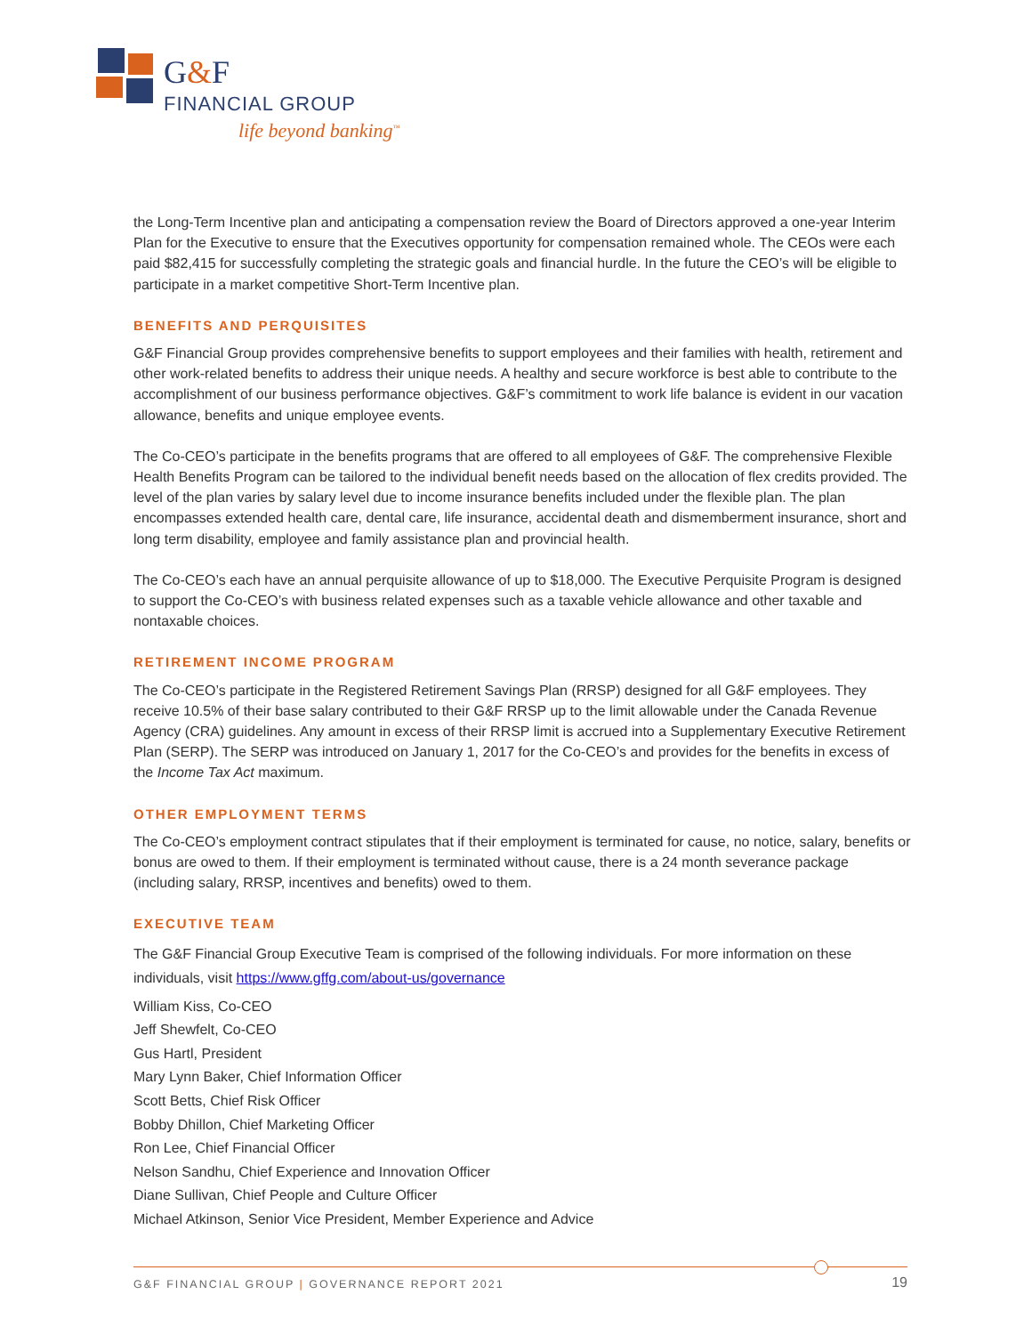G&F
FINANCIAL GROUP
life beyond banking<sup>™</sup>
the Long-Term Incentive plan and anticipating a compensation review the Board of Directors approved a one-year Interim Plan for the Executive to ensure that the Executives opportunity for compensation remained whole. The CEOs were each paid $82,415 for successfully completing the strategic goals and financial hurdle. In the future the CEO’s will be eligible to participate in a market competitive Short-Term Incentive plan.
BENEFITS AND PERQUISITES
G&F Financial Group provides comprehensive benefits to support employees and their families with health, retirement and other work-related benefits to address their unique needs. A healthy and secure workforce is best able to contribute to the accomplishment of our business performance objectives. G&F’s commitment to work life balance is evident in our vacation allowance, benefits and unique employee events.
The Co-CEO’s participate in the benefits programs that are offered to all employees of G&F. The comprehensive Flexible Health Benefits Program can be tailored to the individual benefit needs based on the allocation of flex credits provided. The level of the plan varies by salary level due to income insurance benefits included under the flexible plan. The plan encompasses extended health care, dental care, life insurance, accidental death and dismemberment insurance, short and long term disability, employee and family assistance plan and provincial health.
The Co-CEO’s each have an annual perquisite allowance of up to $18,000. The Executive Perquisite Program is designed to support the Co-CEO’s with business related expenses such as a taxable vehicle allowance and other taxable and nontaxable choices.
RETIREMENT INCOME PROGRAM
The Co-CEO’s participate in the Registered Retirement Savings Plan (RRSP) designed for all G&F employees. They receive 10.5% of their base salary contributed to their G&F RRSP up to the limit allowable under the Canada Revenue Agency (CRA) guidelines. Any amount in excess of their RRSP limit is accrued into a Supplementary Executive Retirement Plan (SERP). The SERP was introduced on January 1, 2017 for the Co-CEO’s and provides for the benefits in excess of the Income Tax Act maximum.
OTHER EMPLOYMENT TERMS
The Co-CEO’s employment contract stipulates that if their employment is terminated for cause, no notice, salary, benefits or bonus are owed to them. If their employment is terminated without cause, there is a 24 month severance package (including salary, RRSP, incentives and benefits) owed to them.
EXECUTIVE TEAM
The G&F Financial Group Executive Team is comprised of the following individuals. For more information on these individuals, visit https://www.gffg.com/about-us/governance
William Kiss, Co-CEO
Jeff Shewfelt, Co-CEO
Gus Hartl, President
Mary Lynn Baker, Chief Information Officer
Scott Betts, Chief Risk Officer
Bobby Dhillon, Chief Marketing Officer
Ron Lee, Chief Financial Officer
Nelson Sandhu, Chief Experience and Innovation Officer
Diane Sullivan, Chief People and Culture Officer
Michael Atkinson, Senior Vice President, Member Experience and Advice
G&F FINANCIAL GROUP | GOVERNANCE REPORT 2021 19